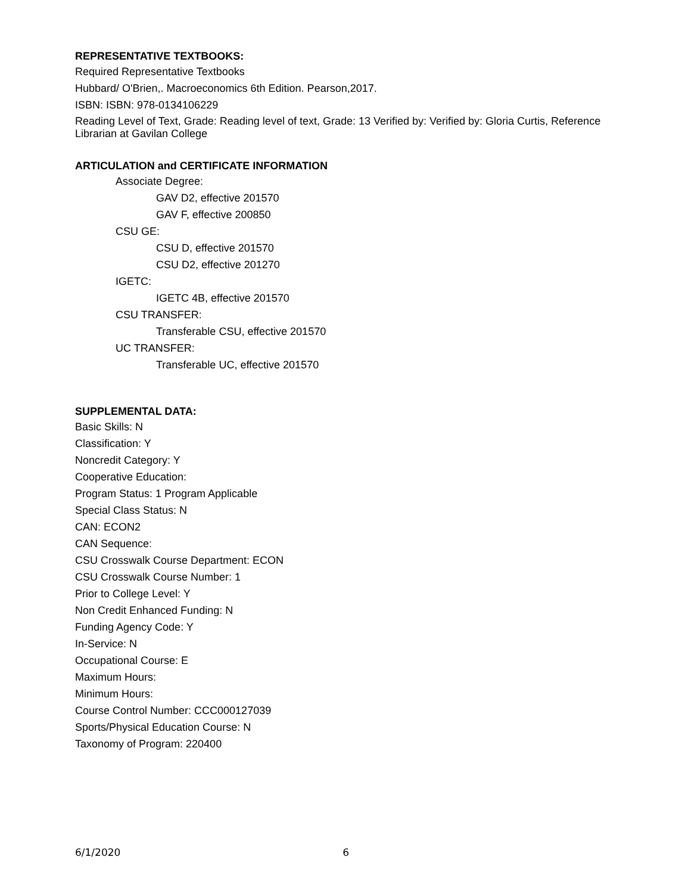REPRESENTATIVE TEXTBOOKS:
Required Representative Textbooks
Hubbard/ O'Brien,. Macroeconomics 6th Edition. Pearson,2017.
ISBN: ISBN: 978-0134106229
Reading Level of Text, Grade: Reading level of text, Grade: 13 Verified by: Verified by: Gloria Curtis, Reference Librarian at Gavilan College
ARTICULATION and CERTIFICATE INFORMATION
Associate Degree:
GAV D2, effective 201570
GAV F, effective 200850
CSU GE:
CSU D, effective 201570
CSU D2, effective 201270
IGETC:
IGETC 4B, effective 201570
CSU TRANSFER:
Transferable CSU, effective 201570
UC TRANSFER:
Transferable UC, effective 201570
SUPPLEMENTAL DATA:
Basic Skills: N
Classification: Y
Noncredit Category: Y
Cooperative Education:
Program Status: 1 Program Applicable
Special Class Status: N
CAN: ECON2
CAN Sequence:
CSU Crosswalk Course Department: ECON
CSU Crosswalk Course Number: 1
Prior to College Level: Y
Non Credit Enhanced Funding: N
Funding Agency Code: Y
In-Service: N
Occupational Course: E
Maximum Hours:
Minimum Hours:
Course Control Number: CCC000127039
Sports/Physical Education Course: N
Taxonomy of Program: 220400
6/1/2020 6